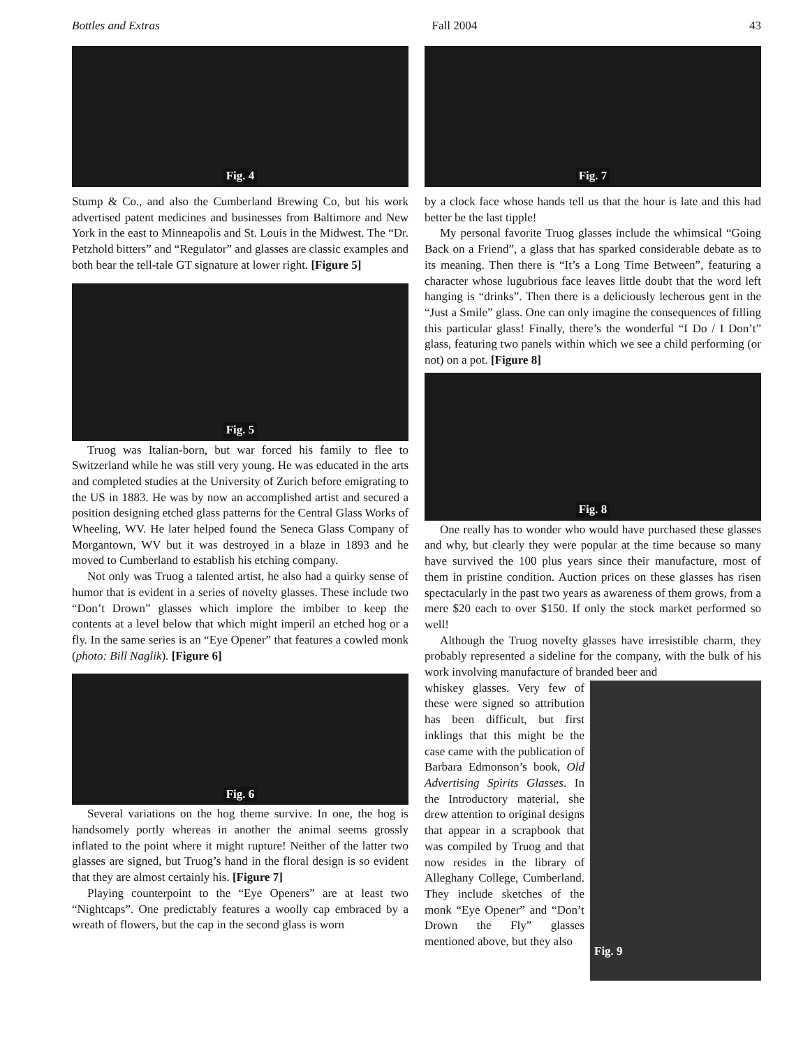Bottles and Extras Fall 2004 43
Fig. 4
Stump & Co., and also the Cumberland Brewing Co, but his work advertised patent medicines and businesses from Baltimore and New York in the east to Minneapolis and St. Louis in the Midwest. The “Dr. Petzhold bitters” and “Regulator” and glasses are classic examples and both bear the tell-tale GT signature at lower right. [Figure 5]
Fig. 5
Truog was Italian-born, but war forced his family to flee to Switzerland while he was still very young. He was educated in the arts and completed studies at the University of Zurich before emigrating to the US in 1883. He was by now an accomplished artist and secured a position designing etched glass patterns for the Central Glass Works of Wheeling, WV. He later helped found the Seneca Glass Company of Morgantown, WV but it was destroyed in a blaze in 1893 and he moved to Cumberland to establish his etching company.
Not only was Truog a talented artist, he also had a quirky sense of humor that is evident in a series of novelty glasses. These include two “Don’t Drown” glasses which implore the imbiber to keep the contents at a level below that which might imperil an etched hog or a fly. In the same series is an “Eye Opener” that features a cowled monk (photo: Bill Naglik). [Figure 6]
Fig. 6
Several variations on the hog theme survive. In one, the hog is handsomely portly whereas in another the animal seems grossly inflated to the point where it might rupture! Neither of the latter two glasses are signed, but Truog’s hand in the floral design is so evident that they are almost certainly his. [Figure 7]
Playing counterpoint to the “Eye Openers” are at least two “Nightcaps”. One predictably features a woolly cap embraced by a wreath of flowers, but the cap in the second glass is worn
Fig. 7
by a clock face whose hands tell us that the hour is late and this had better be the last tipple!
My personal favorite Truog glasses include the whimsical “Going Back on a Friend”, a glass that has sparked considerable debate as to its meaning. Then there is “It’s a Long Time Between”, featuring a character whose lugubrious face leaves little doubt that the word left hanging is “drinks”. Then there is a deliciously lecherous gent in the “Just a Smile” glass. One can only imagine the consequences of filling this particular glass! Finally, there’s the wonderful “I Do / I Don’t” glass, featuring two panels within which we see a child performing (or not) on a pot. [Figure 8]
Fig. 8
One really has to wonder who would have purchased these glasses and why, but clearly they were popular at the time because so many have survived the 100 plus years since their manufacture, most of them in pristine condition. Auction prices on these glasses has risen spectacularly in the past two years as awareness of them grows, from a mere $20 each to over $150. If only the stock market performed so well!
Although the Truog novelty glasses have irresistible charm, they probably represented a sideline for the company, with the bulk of his work involving manufacture of branded beer and
whiskey glasses. Very few of these were signed so attribution has been difficult, but first inklings that this might be the case came with the publication of Barbara Edmonson’s book, Old Advertising Spirits Glasses. In the Introductory material, she drew attention to original designs that appear in a scrapbook that was compiled by Truog and that now resides in the library of Alleghany College, Cumberland. They include sketches of the monk “Eye Opener” and “Don’t Drown the Fly” glasses mentioned above, but they also
Fig. 9